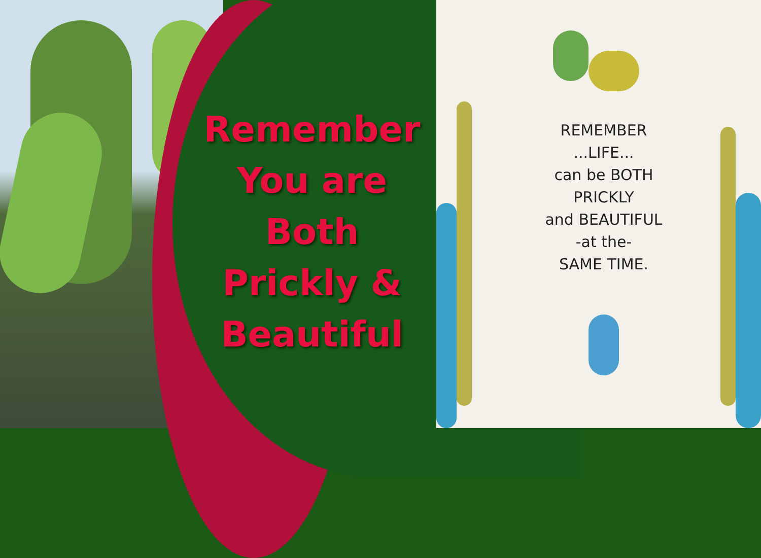REMEMBER
...LIFE...
can be BOTH
PRICKLY
and BEAUTIFUL
-at the-
SAME TIME.
Remember
You are
Both
Prickly &
Beautiful